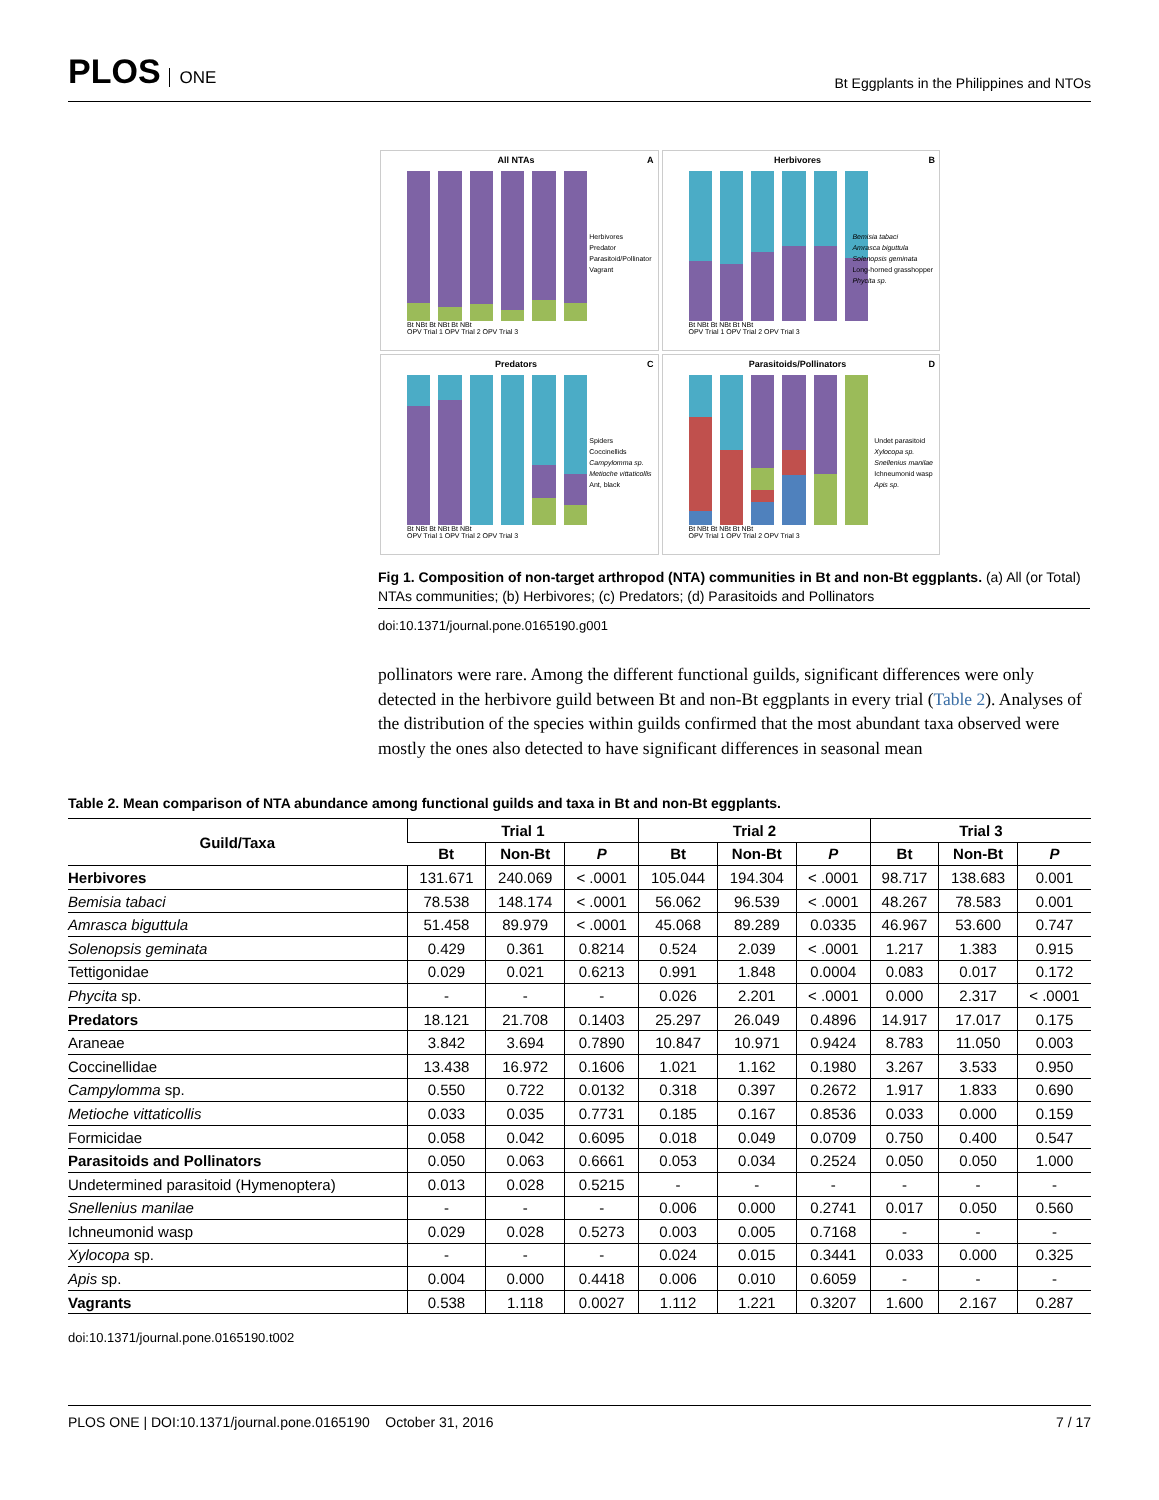PLOS ONE
Bt Eggplants in the Philippines and NTOs
All NTAs A
Herbivores
Predator
Parasitoid/Pollinator
Vagrant
Bt NBt Bt NBt Bt NBt
OPV Trial 1 OPV Trial 2 OPV Trial 3
Herbivores B
Bemisia tabaci
Amrasca biguttula
Solenopsis geminata
Long-horned grasshopper
Phycita sp.
Bt NBt Bt NBt Bt NBt
OPV Trial 1 OPV Trial 2 OPV Trial 3
Predators C
Spiders
Coccinellids
Campylomma sp.
Metioche vittaticollis
Ant, black
Bt NBt Bt NBt Bt NBt
OPV Trial 1 OPV Trial 2 OPV Trial 3
Parasitoids/Pollinators D
Undet parasitoid
Xylocopa sp.
Snellenius manilae
Ichneumonid wasp
Apis sp.
Bt NBt Bt NBt Bt NBt
OPV Trial 1 OPV Trial 2 OPV Trial 3
Fig 1. Composition of non-target arthropod (NTA) communities in Bt and non-Bt eggplants. (a) All (or Total) NTAs communities; (b) Herbivores; (c) Predators; (d) Parasitoids and Pollinators
doi:10.1371/journal.pone.0165190.g001
pollinators were rare. Among the different functional guilds, significant differences were only detected in the herbivore guild between Bt and non-Bt eggplants in every trial (Table 2). Analyses of the distribution of the species within guilds confirmed that the most abundant taxa observed were mostly the ones also detected to have significant differences in seasonal mean
Table 2. Mean comparison of NTA abundance among functional guilds and taxa in Bt and non-Bt eggplants.
| Guild/Taxa | Trial 1 | | | Trial 2 | | | Trial 3 | | |
| --- | --- | --- | --- | --- | --- | --- | --- | --- | --- |
| | Bt | Non-Bt | P | Bt | Non-Bt | P | Bt | Non-Bt | P |
| Herbivores | 131.671 | 240.069 | < .0001 | 105.044 | 194.304 | < .0001 | 98.717 | 138.683 | 0.001 |
| Bemisia tabaci | 78.538 | 148.174 | < .0001 | 56.062 | 96.539 | < .0001 | 48.267 | 78.583 | 0.001 |
| Amrasca biguttula | 51.458 | 89.979 | < .0001 | 45.068 | 89.289 | 0.0335 | 46.967 | 53.600 | 0.747 |
| Solenopsis geminata | 0.429 | 0.361 | 0.8214 | 0.524 | 2.039 | < .0001 | 1.217 | 1.383 | 0.915 |
| Tettigonidae | 0.029 | 0.021 | 0.6213 | 0.991 | 1.848 | 0.0004 | 0.083 | 0.017 | 0.172 |
| Phycita sp. | - | - | - | 0.026 | 2.201 | < .0001 | 0.000 | 2.317 | < .0001 |
| Predators | 18.121 | 21.708 | 0.1403 | 25.297 | 26.049 | 0.4896 | 14.917 | 17.017 | 0.175 |
| Araneae | 3.842 | 3.694 | 0.7890 | 10.847 | 10.971 | 0.9424 | 8.783 | 11.050 | 0.003 |
| Coccinellidae | 13.438 | 16.972 | 0.1606 | 1.021 | 1.162 | 0.1980 | 3.267 | 3.533 | 0.950 |
| Campylomma sp. | 0.550 | 0.722 | 0.0132 | 0.318 | 0.397 | 0.2672 | 1.917 | 1.833 | 0.690 |
| Metioche vittaticollis | 0.033 | 0.035 | 0.7731 | 0.185 | 0.167 | 0.8536 | 0.033 | 0.000 | 0.159 |
| Formicidae | 0.058 | 0.042 | 0.6095 | 0.018 | 0.049 | 0.0709 | 0.750 | 0.400 | 0.547 |
| Parasitoids and Pollinators | 0.050 | 0.063 | 0.6661 | 0.053 | 0.034 | 0.2524 | 0.050 | 0.050 | 1.000 |
| Undetermined parasitoid (Hymenoptera) | 0.013 | 0.028 | 0.5215 | - | - | - | - | - | - |
| Snellenius manilae | - | - | - | 0.006 | 0.000 | 0.2741 | 0.017 | 0.050 | 0.560 |
| Ichneumonid wasp | 0.029 | 0.028 | 0.5273 | 0.003 | 0.005 | 0.7168 | - | - | - |
| Xylocopa sp. | - | - | - | 0.024 | 0.015 | 0.3441 | 0.033 | 0.000 | 0.325 |
| Apis sp. | 0.004 | 0.000 | 0.4418 | 0.006 | 0.010 | 0.6059 | - | - | - |
| Vagrants | 0.538 | 1.118 | 0.0027 | 1.112 | 1.221 | 0.3207 | 1.600 | 2.167 | 0.287 |
doi:10.1371/journal.pone.0165190.t002
PLOS ONE | DOI:10.1371/journal.pone.0165190 October 31, 2016
7 / 17